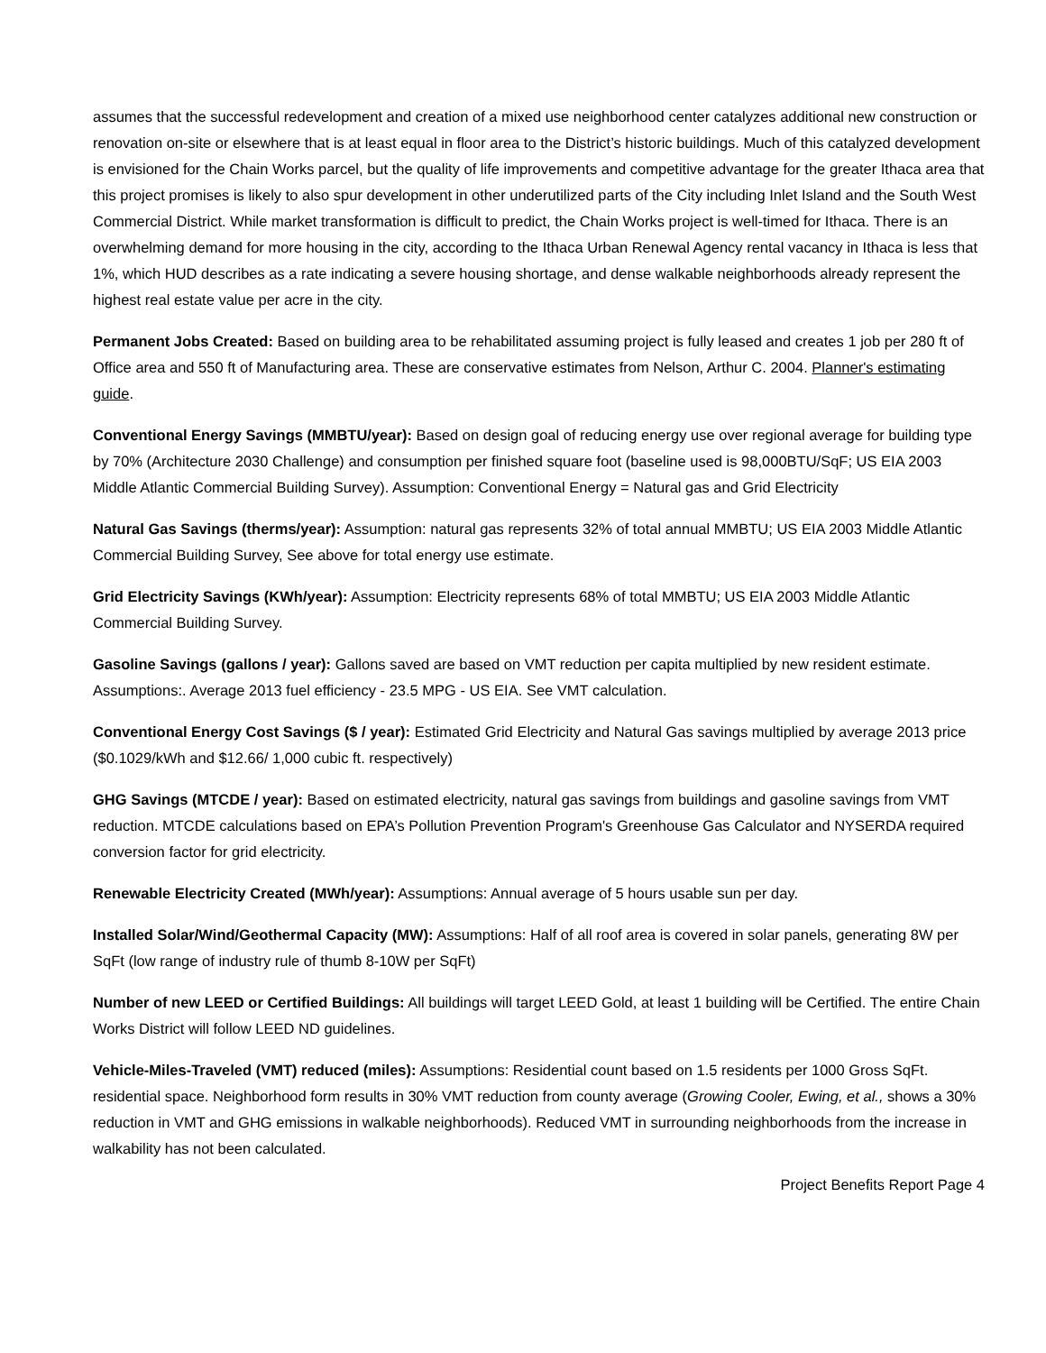assumes that the successful redevelopment and creation of a mixed use neighborhood center catalyzes additional new construction or renovation on-site or elsewhere that is at least equal in floor area to the District’s historic buildings. Much of this catalyzed development is envisioned for the Chain Works parcel, but the quality of life improvements and competitive advantage for the greater Ithaca area that this project promises is likely to also spur development in other underutilized parts of the City including Inlet Island and the South West Commercial District. While market transformation is difficult to predict, the Chain Works project is well-timed for Ithaca. There is an overwhelming demand for more housing in the city, according to the Ithaca Urban Renewal Agency rental vacancy in Ithaca is less that 1%, which HUD describes as a rate indicating a severe housing shortage, and dense walkable neighborhoods already represent the highest real estate value per acre in the city.
Permanent Jobs Created: Based on building area to be rehabilitated assuming project is fully leased and creates 1 job per 280 ft of Office area and 550 ft of Manufacturing area. These are conservative estimates from Nelson, Arthur C. 2004. Planner's estimating guide.
Conventional Energy Savings (MMBTU/year): Based on design goal of reducing energy use over regional average for building type by 70% (Architecture 2030 Challenge) and consumption per finished square foot (baseline used is 98,000BTU/SqF; US EIA 2003 Middle Atlantic Commercial Building Survey). Assumption: Conventional Energy = Natural gas and Grid Electricity
Natural Gas Savings (therms/year): Assumption: natural gas represents 32% of total annual MMBTU; US EIA 2003 Middle Atlantic Commercial Building Survey, See above for total energy use estimate.
Grid Electricity Savings (KWh/year): Assumption: Electricity represents 68% of total MMBTU; US EIA 2003 Middle Atlantic Commercial Building Survey.
Gasoline Savings (gallons / year): Gallons saved are based on VMT reduction per capita multiplied by new resident estimate. Assumptions:. Average 2013 fuel efficiency - 23.5 MPG - US EIA. See VMT calculation.
Conventional Energy Cost Savings ($ / year): Estimated Grid Electricity and Natural Gas savings multiplied by average 2013 price ($0.1029/kWh and $12.66/ 1,000 cubic ft. respectively)
GHG Savings (MTCDE / year): Based on estimated electricity, natural gas savings from buildings and gasoline savings from VMT reduction. MTCDE calculations based on EPA’s Pollution Prevention Program's Greenhouse Gas Calculator and NYSERDA required conversion factor for grid electricity.
Renewable Electricity Created (MWh/year): Assumptions: Annual average of 5 hours usable sun per day.
Installed Solar/Wind/Geothermal Capacity (MW): Assumptions: Half of all roof area is covered in solar panels, generating 8W per SqFt (low range of industry rule of thumb 8-10W per SqFt)
Number of new LEED or Certified Buildings: All buildings will target LEED Gold, at least 1 building will be Certified. The entire Chain Works District will follow LEED ND guidelines.
Vehicle-Miles-Traveled (VMT) reduced (miles): Assumptions: Residential count based on 1.5 residents per 1000 Gross SqFt. residential space. Neighborhood form results in 30% VMT reduction from county average (Growing Cooler, Ewing, et al., shows a 30% reduction in VMT and GHG emissions in walkable neighborhoods). Reduced VMT in surrounding neighborhoods from the increase in walkability has not been calculated.
Project Benefits Report Page 4